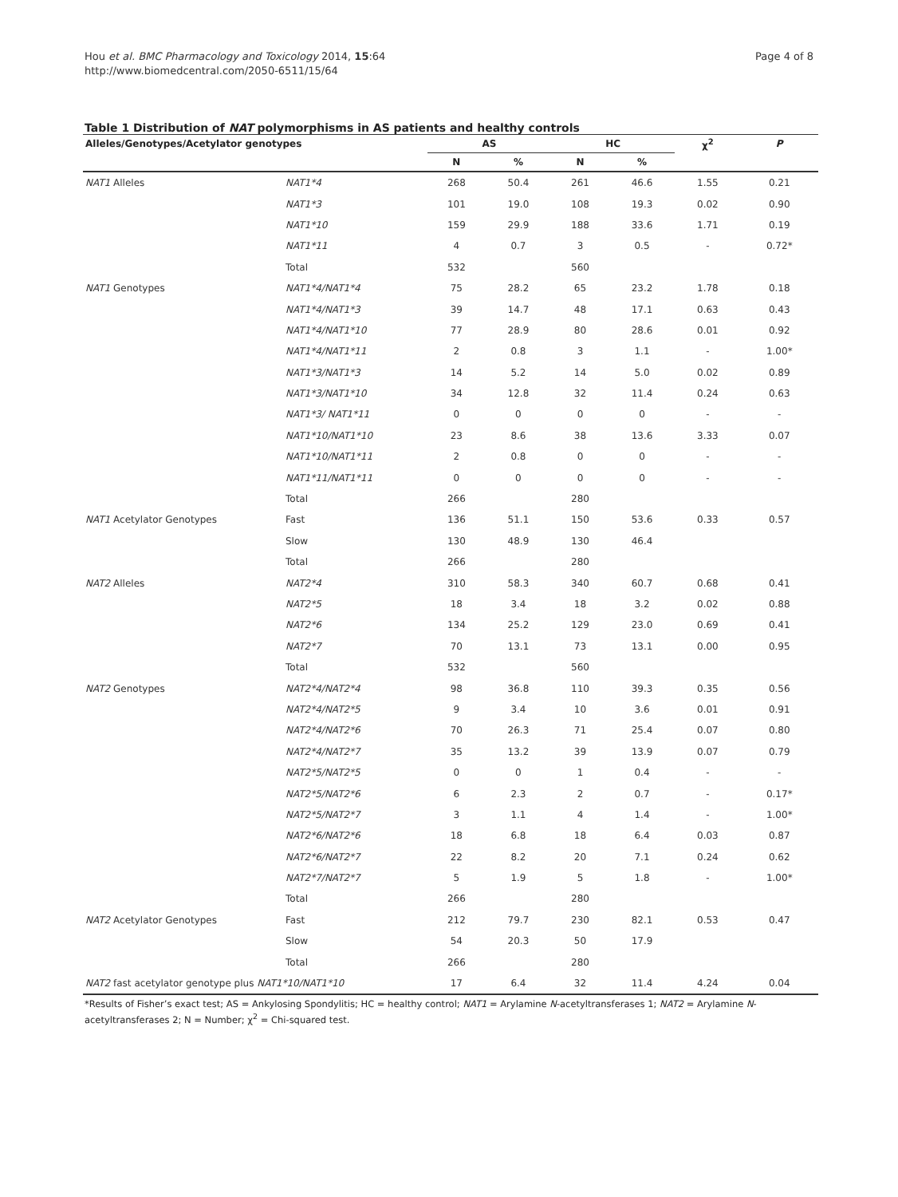Hou et al. BMC Pharmacology and Toxicology 2014, 15:64
http://www.biomedcentral.com/2050-6511/15/64
Page 4 of 8
Table 1 Distribution of NAT polymorphisms in AS patients and healthy controls
| Alleles/Genotypes/Acetylator genotypes | | AS | | HC | | χ<sup>2</sup> | P |
| --- | --- | --- | --- | --- | --- | --- | --- |
| | | N | % | N | % | | |
| NAT1 Alleles | NAT1*4 | 268 | 50.4 | 261 | 46.6 | 1.55 | 0.21 |
| | NAT1*3 | 101 | 19.0 | 108 | 19.3 | 0.02 | 0.90 |
| | NAT1*10 | 159 | 29.9 | 188 | 33.6 | 1.71 | 0.19 |
| | NAT1*11 | 4 | 0.7 | 3 | 0.5 | - | 0.72* |
| | Total | 532 | | 560 | | | |
| NAT1 Genotypes | NAT1*4/NAT1*4 | 75 | 28.2 | 65 | 23.2 | 1.78 | 0.18 |
| | NAT1*4/NAT1*3 | 39 | 14.7 | 48 | 17.1 | 0.63 | 0.43 |
| | NAT1*4/NAT1*10 | 77 | 28.9 | 80 | 28.6 | 0.01 | 0.92 |
| | NAT1*4/NAT1*11 | 2 | 0.8 | 3 | 1.1 | - | 1.00* |
| | NAT1*3/NAT1*3 | 14 | 5.2 | 14 | 5.0 | 0.02 | 0.89 |
| | NAT1*3/NAT1*10 | 34 | 12.8 | 32 | 11.4 | 0.24 | 0.63 |
| | NAT1*3/ NAT1*11 | 0 | 0 | 0 | 0 | - | - |
| | NAT1*10/NAT1*10 | 23 | 8.6 | 38 | 13.6 | 3.33 | 0.07 |
| | NAT1*10/NAT1*11 | 2 | 0.8 | 0 | 0 | - | - |
| | NAT1*11/NAT1*11 | 0 | 0 | 0 | 0 | - | - |
| | Total | 266 | | 280 | | | |
| NAT1 Acetylator Genotypes | Fast | 136 | 51.1 | 150 | 53.6 | 0.33 | 0.57 |
| | Slow | 130 | 48.9 | 130 | 46.4 | | |
| | Total | 266 | | 280 | | | |
| NAT2 Alleles | NAT2*4 | 310 | 58.3 | 340 | 60.7 | 0.68 | 0.41 |
| | NAT2*5 | 18 | 3.4 | 18 | 3.2 | 0.02 | 0.88 |
| | NAT2*6 | 134 | 25.2 | 129 | 23.0 | 0.69 | 0.41 |
| | NAT2*7 | 70 | 13.1 | 73 | 13.1 | 0.00 | 0.95 |
| | Total | 532 | | 560 | | | |
| NAT2 Genotypes | NAT2*4/NAT2*4 | 98 | 36.8 | 110 | 39.3 | 0.35 | 0.56 |
| | NAT2*4/NAT2*5 | 9 | 3.4 | 10 | 3.6 | 0.01 | 0.91 |
| | NAT2*4/NAT2*6 | 70 | 26.3 | 71 | 25.4 | 0.07 | 0.80 |
| | NAT2*4/NAT2*7 | 35 | 13.2 | 39 | 13.9 | 0.07 | 0.79 |
| | NAT2*5/NAT2*5 | 0 | 0 | 1 | 0.4 | - | - |
| | NAT2*5/NAT2*6 | 6 | 2.3 | 2 | 0.7 | - | 0.17* |
| | NAT2*5/NAT2*7 | 3 | 1.1 | 4 | 1.4 | - | 1.00* |
| | NAT2*6/NAT2*6 | 18 | 6.8 | 18 | 6.4 | 0.03 | 0.87 |
| | NAT2*6/NAT2*7 | 22 | 8.2 | 20 | 7.1 | 0.24 | 0.62 |
| | NAT2*7/NAT2*7 | 5 | 1.9 | 5 | 1.8 | - | 1.00* |
| | Total | 266 | | 280 | | | |
| NAT2 Acetylator Genotypes | Fast | 212 | 79.7 | 230 | 82.1 | 0.53 | 0.47 |
| | Slow | 54 | 20.3 | 50 | 17.9 | | |
| | Total | 266 | | 280 | | | |
| NAT2 fast acetylator genotype plus NAT1*10/NAT1*10 | | 17 | 6.4 | 32 | 11.4 | 4.24 | 0.04 |
*Results of Fisher’s exact test; AS = Ankylosing Spondylitis; HC = healthy control; NAT1 = Arylamine N-acetyltransferases 1; NAT2 = Arylamine N-acetyltransferases 2; N = Number; χ<sup>2</sup> = Chi-squared test.